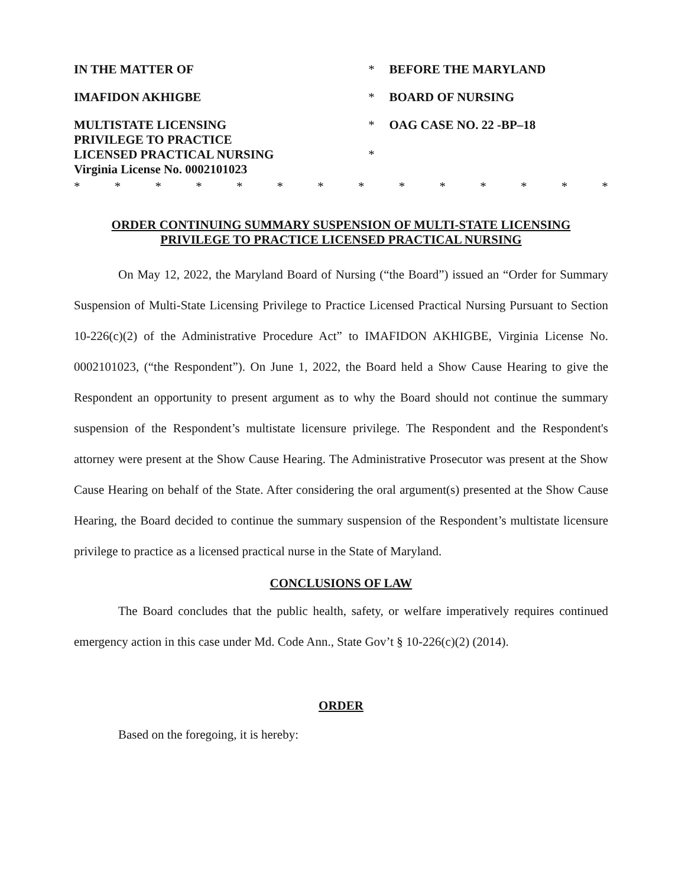| IN THE MATTER OF | * | BEFORE THE MARYLAND |
| IMAFIDON AKHIGBE | * | BOARD OF NURSING |
| MULTISTATE LICENSING PRIVILEGE TO PRACTICE LICENSED PRACTICAL NURSING Virginia License No. 0002101023 | * * | OAG CASE NO. 22 -BP–18 |
* * * * * * * * * * * * * *
ORDER CONTINUING SUMMARY SUSPENSION OF MULTI-STATE LICENSING
PRIVILEGE TO PRACTICE LICENSED PRACTICAL NURSING
On May 12, 2022, the Maryland Board of Nursing (“the Board”) issued an “Order for Summary Suspension of Multi-State Licensing Privilege to Practice Licensed Practical Nursing Pursuant to Section 10-226(c)(2) of the Administrative Procedure Act” to IMAFIDON AKHIGBE, Virginia License No. 0002101023, (“the Respondent”). On June 1, 2022, the Board held a Show Cause Hearing to give the Respondent an opportunity to present argument as to why the Board should not continue the summary suspension of the Respondent’s multistate licensure privilege. The Respondent and the Respondent's attorney were present at the Show Cause Hearing. The Administrative Prosecutor was present at the Show Cause Hearing on behalf of the State. After considering the oral argument(s) presented at the Show Cause Hearing, the Board decided to continue the summary suspension of the Respondent’s multistate licensure privilege to practice as a licensed practical nurse in the State of Maryland.
CONCLUSIONS OF LAW
The Board concludes that the public health, safety, or welfare imperatively requires continued emergency action in this case under Md. Code Ann., State Gov’t § 10-226(c)(2) (2014).
ORDER
Based on the foregoing, it is hereby: